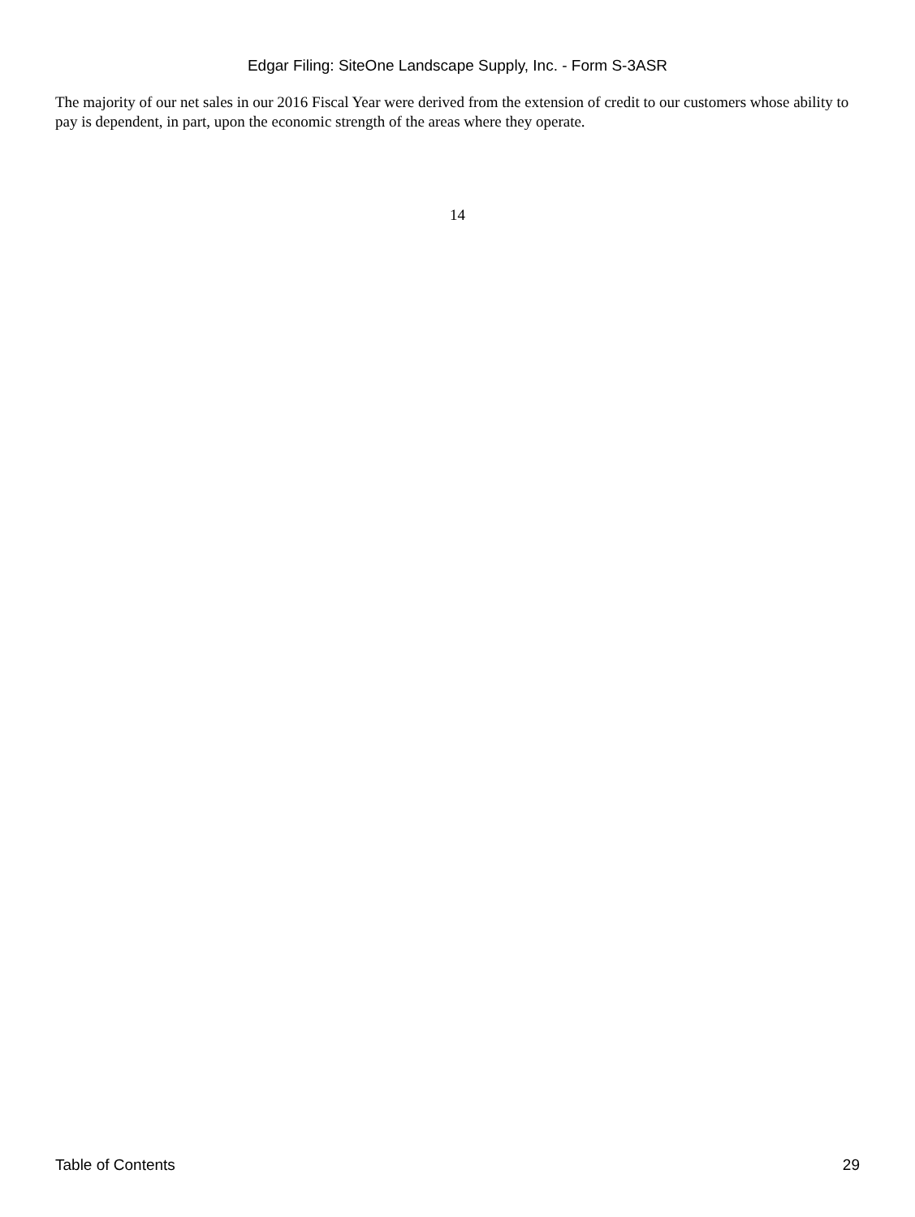Edgar Filing: SiteOne Landscape Supply, Inc. - Form S-3ASR
The majority of our net sales in our 2016 Fiscal Year were derived from the extension of credit to our customers whose ability to pay is dependent, in part, upon the economic strength of the areas where they operate.
14
Table of Contents 29